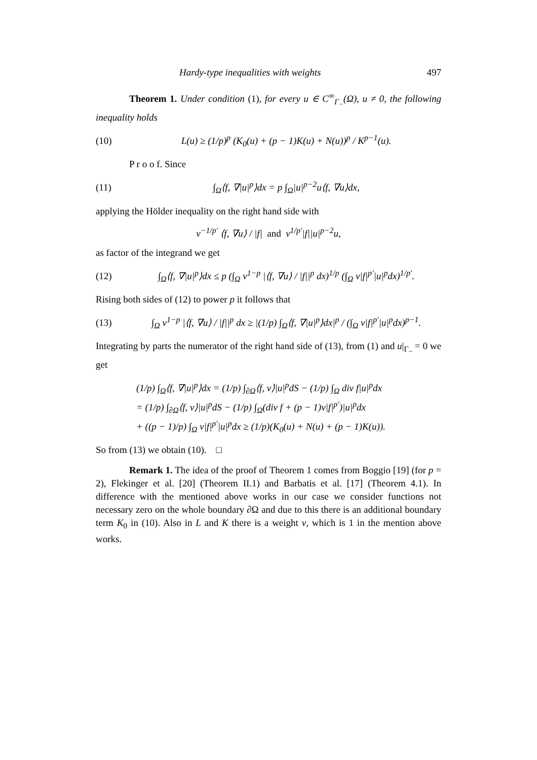Hardy-type inequalities with weights 497
Theorem 1. Under condition (1), for every u ∈ C<sup>∞</sup><sub>Γ<sub>−</sub></sub>(Ω), u ≠ 0, the following inequality holds
(10) L(u) ≥ (1/p)<sup>p</sup> (K<sub>0</sub>(u) + (p − 1)K(u) + N(u))<sup>p</sup> / K<sup>p−1</sup>(u).
P r o o f. Since
(11) ∫<sub>Ω</sub>⟨f, ∇|u|<sup>p</sup>⟩dx = p ∫<sub>Ω</sub>|u|<sup>p−2</sup>u⟨f, ∇u⟩dx,
applying the Hölder inequality on the right hand side with
v<sup>−1/p′</sup> ⟨f, ∇u⟩ / |f| and v<sup>1/p′</sup>|f||u|<sup>p−2</sup>u,
as factor of the integrand we get
(12) ∫<sub>Ω</sub>⟨f, ∇|u|<sup>p</sup>⟩dx ≤ p (∫<sub>Ω</sub> v<sup>1−p</sup> |⟨f, ∇u⟩ / |f||<sup>p</sup> dx)<sup>1/p</sup> (∫<sub>Ω</sub> v|f|<sup>p′</sup>|u|<sup>p</sup>dx)<sup>1/p′</sup>.
Rising both sides of (12) to power p it follows that
(13) ∫<sub>Ω</sub> v<sup>1−p</sup> |⟨f, ∇u⟩ / |f||<sup>p</sup> dx ≥ |(1/p) ∫<sub>Ω</sub>⟨f, ∇|u|<sup>p</sup>⟩dx|<sup>p</sup> / (∫<sub>Ω</sub> v|f|<sup>p′</sup>|u|<sup>p</sup>dx)<sup>p−1</sup>.
Integrating by parts the numerator of the right hand side of (13), from (1) and u|<sub>Γ<sub>−</sub></sub> = 0 we get
(1/p) ∫<sub>Ω</sub>⟨f, ∇|u|<sup>p</sup>⟩dx = (1/p) ∫<sub>∂Ω</sub>⟨f, ν⟩|u|<sup>p</sup>dS − (1/p) ∫<sub>Ω</sub> div f|u|<sup>p</sup>dx
= (1/p) ∫<sub>∂Ω</sub>⟨f, ν⟩|u|<sup>p</sup>dS − (1/p) ∫<sub>Ω</sub>(div f + (p − 1)v|f|<sup>p′</sup>)|u|<sup>p</sup>dx
+ ((p − 1)/p) ∫<sub>Ω</sub> v|f|<sup>p′</sup>|u|<sup>p</sup>dx ≥ (1/p)(K<sub>0</sub>(u) + N(u) + (p − 1)K(u)).
So from (13) we obtain (10). □
Remark 1. The idea of the proof of Theorem 1 comes from Boggio [19] (for p = 2), Flekinger et al. [20] (Theorem II.1) and Barbatis et al. [17] (Theorem 4.1). In difference with the mentioned above works in our case we consider functions not necessary zero on the whole boundary ∂Ω and due to this there is an additional boundary term K<sub>0</sub> in (10). Also in L and K there is a weight v, which is 1 in the mention above works.